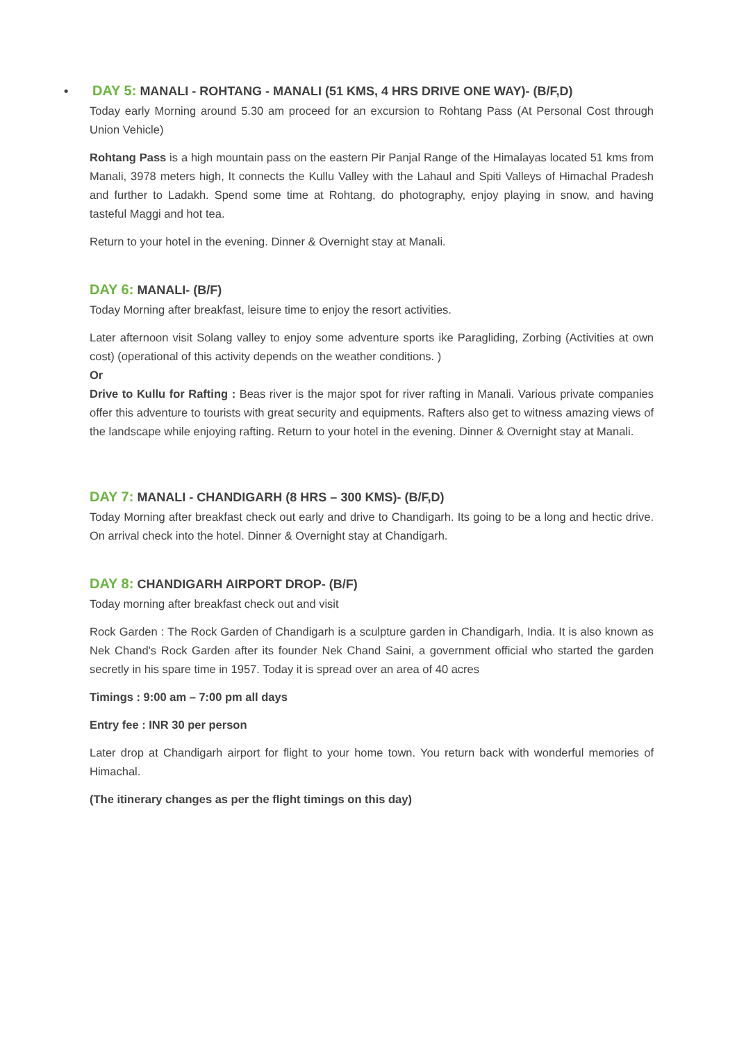• DAY 5: MANALI - ROHTANG - MANALI (51 KMS, 4 HRS DRIVE ONE WAY)- (B/F,D)
Today early Morning around 5.30 am proceed for an excursion to Rohtang Pass (At Personal Cost through Union Vehicle)
Rohtang Pass is a high mountain pass on the eastern Pir Panjal Range of the Himalayas located 51 kms from Manali, 3978 meters high, It connects the Kullu Valley with the Lahaul and Spiti Valleys of Himachal Pradesh and further to Ladakh. Spend some time at Rohtang, do photography, enjoy playing in snow, and having tasteful Maggi and hot tea.
Return to your hotel in the evening. Dinner & Overnight stay at Manali.
DAY 6: MANALI- (B/F)
Today Morning after breakfast, leisure time to enjoy the resort activities.
Later afternoon visit Solang valley to enjoy some adventure sports ike Paragliding, Zorbing (Activities at own cost) (operational of this activity depends on the weather conditions. )
Or
Drive to Kullu for Rafting : Beas river is the major spot for river rafting in Manali. Various private companies offer this adventure to tourists with great security and equipments. Rafters also get to witness amazing views of the landscape while enjoying rafting. Return to your hotel in the evening. Dinner & Overnight stay at Manali.
DAY 7: MANALI - CHANDIGARH (8 HRS – 300 KMS)- (B/F,D)
Today Morning after breakfast check out early and drive to Chandigarh. Its going to be a long and hectic drive. On arrival check into the hotel. Dinner & Overnight stay at Chandigarh.
DAY 8: CHANDIGARH AIRPORT DROP- (B/F)
Today morning after breakfast check out and visit
Rock Garden : The Rock Garden of Chandigarh is a sculpture garden in Chandigarh, India. It is also known as Nek Chand's Rock Garden after its founder Nek Chand Saini, a government official who started the garden secretly in his spare time in 1957. Today it is spread over an area of 40 acres
Timings : 9:00 am – 7:00 pm all days
Entry fee : INR 30 per person
Later drop at Chandigarh airport for flight to your home town. You return back with wonderful memories of Himachal.
(The itinerary changes as per the flight timings on this day)